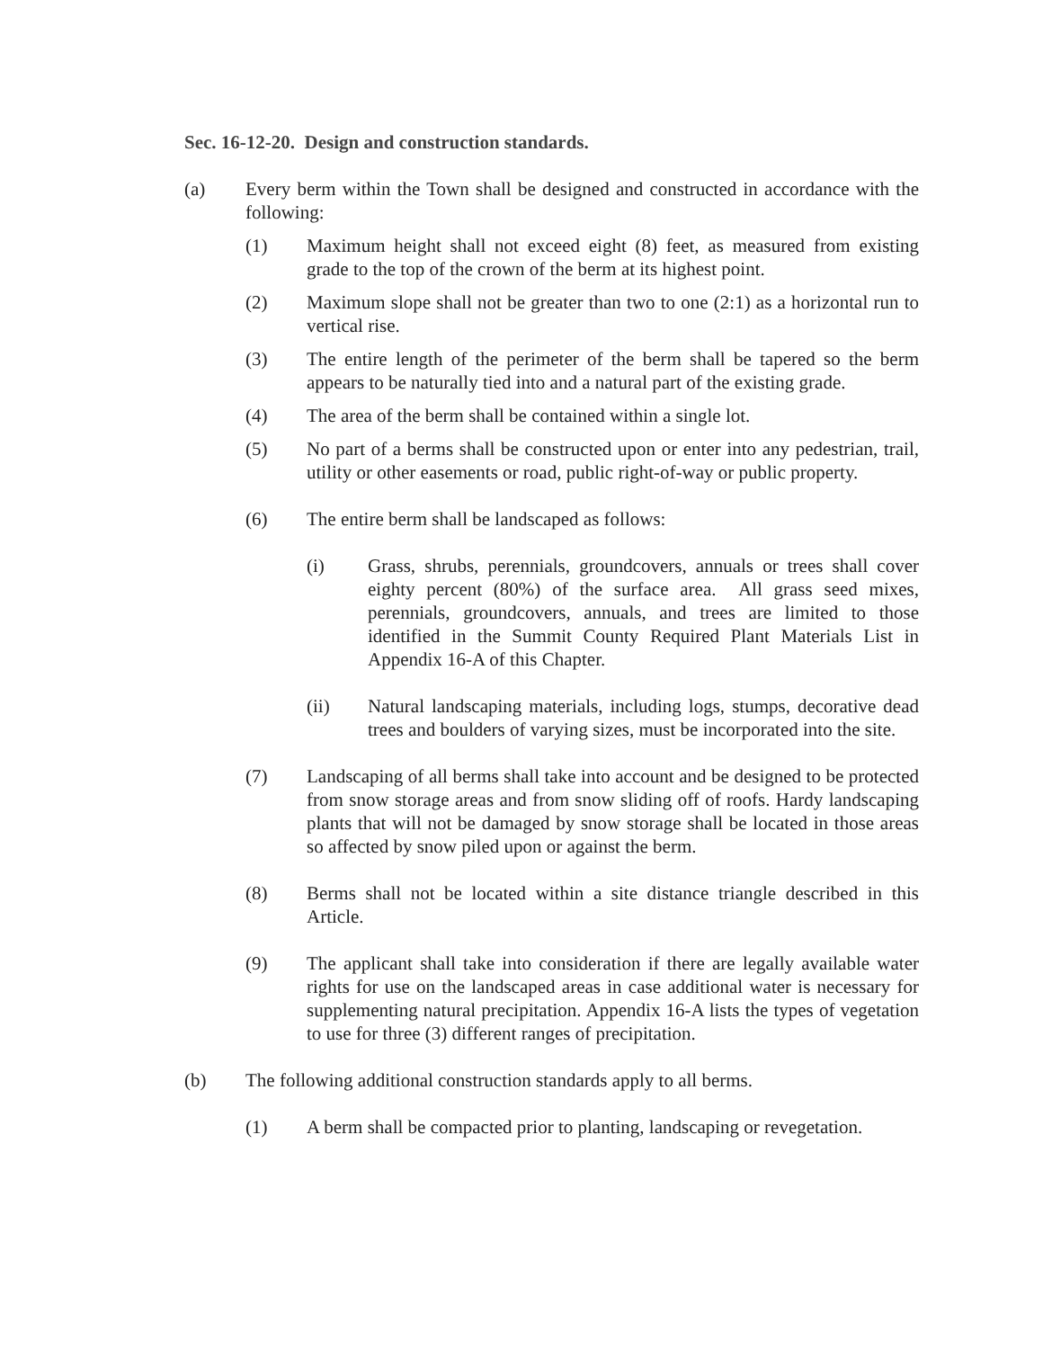Sec. 16-12-20. Design and construction standards.
(a) Every berm within the Town shall be designed and constructed in accordance with the following:
(1) Maximum height shall not exceed eight (8) feet, as measured from existing grade to the top of the crown of the berm at its highest point.
(2) Maximum slope shall not be greater than two to one (2:1) as a horizontal run to vertical rise.
(3) The entire length of the perimeter of the berm shall be tapered so the berm appears to be naturally tied into and a natural part of the existing grade.
(4) The area of the berm shall be contained within a single lot.
(5) No part of a berms shall be constructed upon or enter into any pedestrian, trail, utility or other easements or road, public right-of-way or public property.
(6) The entire berm shall be landscaped as follows:
(i) Grass, shrubs, perennials, groundcovers, annuals or trees shall cover eighty percent (80%) of the surface area. All grass seed mixes, perennials, groundcovers, annuals, and trees are limited to those identified in the Summit County Required Plant Materials List in Appendix 16-A of this Chapter.
(ii) Natural landscaping materials, including logs, stumps, decorative dead trees and boulders of varying sizes, must be incorporated into the site.
(7) Landscaping of all berms shall take into account and be designed to be protected from snow storage areas and from snow sliding off of roofs. Hardy landscaping plants that will not be damaged by snow storage shall be located in those areas so affected by snow piled upon or against the berm.
(8) Berms shall not be located within a site distance triangle described in this Article.
(9) The applicant shall take into consideration if there are legally available water rights for use on the landscaped areas in case additional water is necessary for supplementing natural precipitation. Appendix 16-A lists the types of vegetation to use for three (3) different ranges of precipitation.
(b) The following additional construction standards apply to all berms.
(1) A berm shall be compacted prior to planting, landscaping or revegetation.